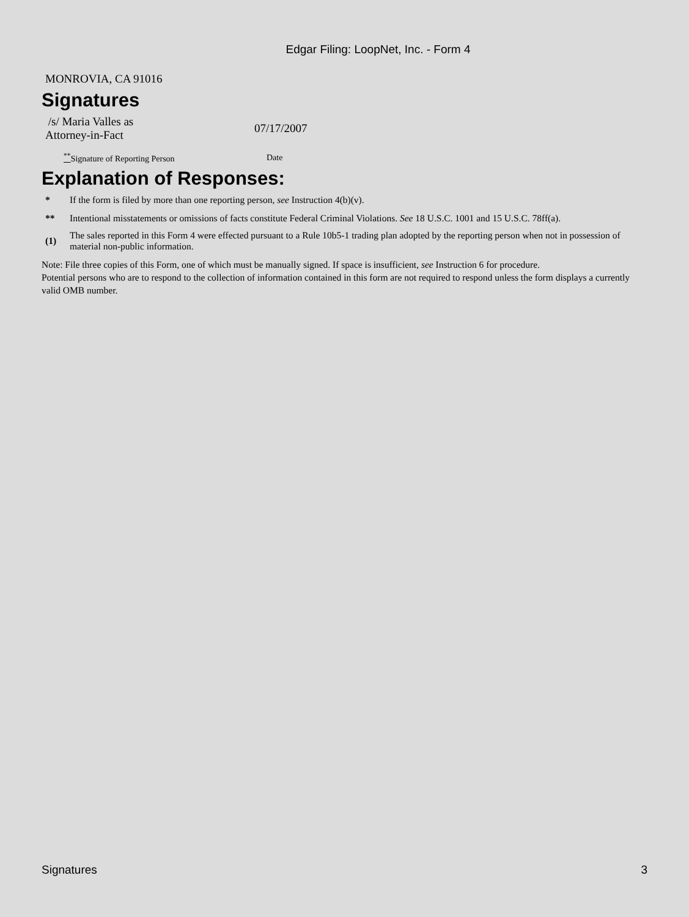Edgar Filing: LoopNet, Inc. - Form 4
MONROVIA, CA 91016
Signatures
| /s/ Maria Valles as Attorney-in-Fact | 07/17/2007 |
| <sup>**</sup> Signature of Reporting Person | Date |
Explanation of Responses:
| * | If the form is filed by more than one reporting person, see Instruction 4(b)(v). |
| ** | Intentional misstatements or omissions of facts constitute Federal Criminal Violations. See 18 U.S.C. 1001 and 15 U.S.C. 78ff(a). |
| (1) | The sales reported in this Form 4 were effected pursuant to a Rule 10b5-1 trading plan adopted by the reporting person when not in possession of material non-public information. |
Note: File three copies of this Form, one of which must be manually signed. If space is insufficient, see Instruction 6 for procedure.
Potential persons who are to respond to the collection of information contained in this form are not required to respond unless the form displays a currently valid OMB number.
Signatures 3